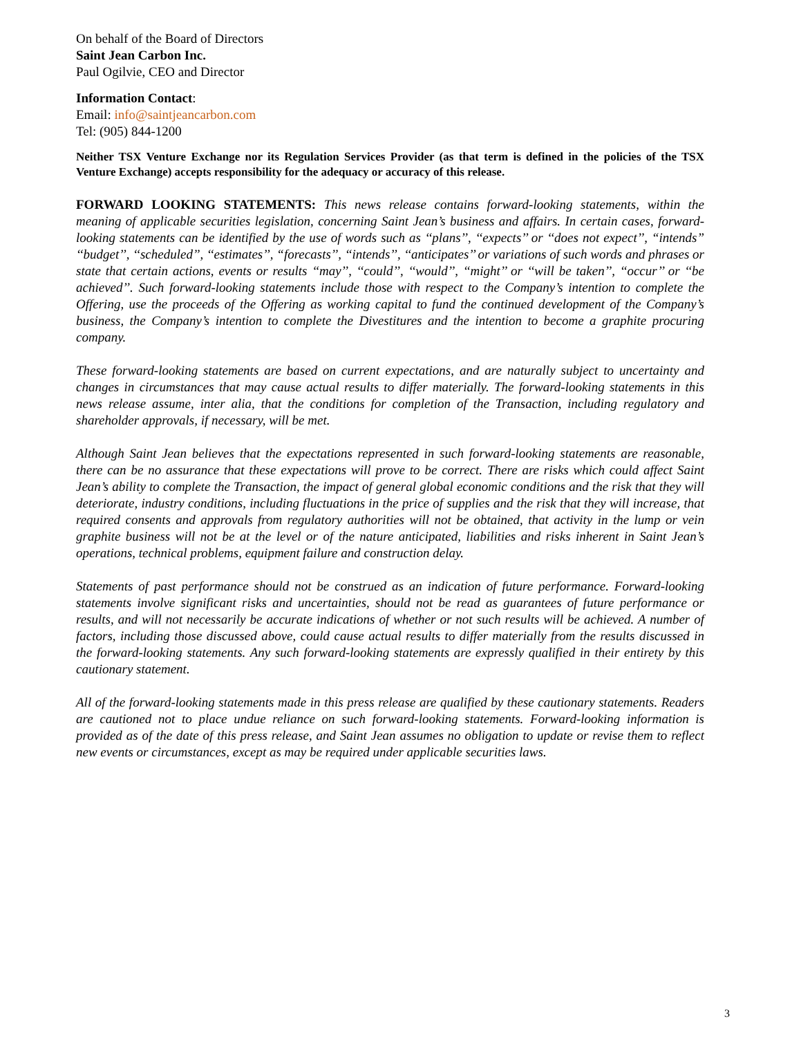On behalf of the Board of Directors
Saint Jean Carbon Inc.
Paul Ogilvie, CEO and Director
Information Contact:
Email: info@saintjeancarbon.com
Tel: (905) 844-1200
Neither TSX Venture Exchange nor its Regulation Services Provider (as that term is defined in the policies of the TSX Venture Exchange) accepts responsibility for the adequacy or accuracy of this release.
FORWARD LOOKING STATEMENTS: This news release contains forward-looking statements, within the meaning of applicable securities legislation, concerning Saint Jean’s business and affairs. In certain cases, forward-looking statements can be identified by the use of words such as ‘‘plans’’, ‘‘expects’’ or ‘‘does not expect’’, “intends” ‘‘budget’’, ‘‘scheduled’’, ‘‘estimates’’, “forecasts’’, ‘‘intends’’, ‘‘anticipates’’ or variations of such words and phrases or state that certain actions, events or results ‘‘may’’, ‘‘could’’, ‘‘would’’, ‘‘might’’ or ‘‘will be taken’’, ‘‘occur’’ or ‘‘be achieved’’. Such forward-looking statements include those with respect to the Company’s intention to complete the Offering, use the proceeds of the Offering as working capital to fund the continued development of the Company’s business, the Company’s intention to complete the Divestitures and the intention to become a graphite procuring company.
These forward-looking statements are based on current expectations, and are naturally subject to uncertainty and changes in circumstances that may cause actual results to differ materially. The forward-looking statements in this news release assume, inter alia, that the conditions for completion of the Transaction, including regulatory and shareholder approvals, if necessary, will be met.
Although Saint Jean believes that the expectations represented in such forward-looking statements are reasonable, there can be no assurance that these expectations will prove to be correct. There are risks which could affect Saint Jean’s ability to complete the Transaction, the impact of general global economic conditions and the risk that they will deteriorate, industry conditions, including fluctuations in the price of supplies and the risk that they will increase, that required consents and approvals from regulatory authorities will not be obtained, that activity in the lump or vein graphite business will not be at the level or of the nature anticipated, liabilities and risks inherent in Saint Jean’s operations, technical problems, equipment failure and construction delay.
Statements of past performance should not be construed as an indication of future performance. Forward-looking statements involve significant risks and uncertainties, should not be read as guarantees of future performance or results, and will not necessarily be accurate indications of whether or not such results will be achieved. A number of factors, including those discussed above, could cause actual results to differ materially from the results discussed in the forward-looking statements. Any such forward-looking statements are expressly qualified in their entirety by this cautionary statement.
All of the forward-looking statements made in this press release are qualified by these cautionary statements. Readers are cautioned not to place undue reliance on such forward-looking statements. Forward-looking information is provided as of the date of this press release, and Saint Jean assumes no obligation to update or revise them to reflect new events or circumstances, except as may be required under applicable securities laws.
3